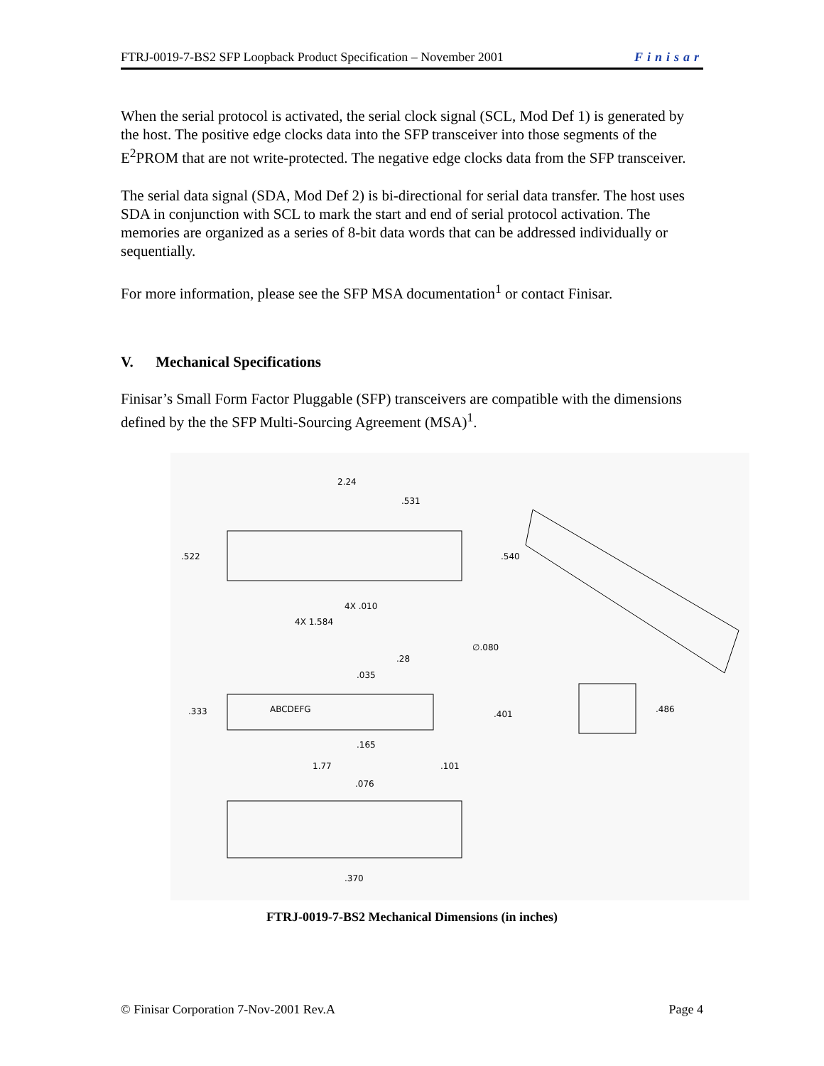FTRJ-0019-7-BS2 SFP Loopback Product Specification – November 2001 Finisar
When the serial protocol is activated, the serial clock signal (SCL, Mod Def 1) is generated by the host. The positive edge clocks data into the SFP transceiver into those segments of the E<sup>2</sup>PROM that are not write-protected. The negative edge clocks data from the SFP transceiver.
The serial data signal (SDA, Mod Def 2) is bi-directional for serial data transfer. The host uses SDA in conjunction with SCL to mark the start and end of serial protocol activation. The memories are organized as a series of 8-bit data words that can be addressed individually or sequentially.
For more information, please see the SFP MSA documentation<sup>1</sup> or contact Finisar.
V. Mechanical Specifications
Finisar’s Small Form Factor Pluggable (SFP) transceivers are compatible with the dimensions defined by the the SFP Multi-Sourcing Agreement (MSA)<sup>1</sup>.
2.24
.531
.522
.540
4X .010
4X 1.584
∅.080
.28
.035
.333
ABCDEFG
.401
.486
.165
1.77
.101
.076
.370
FTRJ-0019-7-BS2 Mechanical Dimensions (in inches)
© Finisar Corporation 7-Nov-2001 Rev.A Page 4